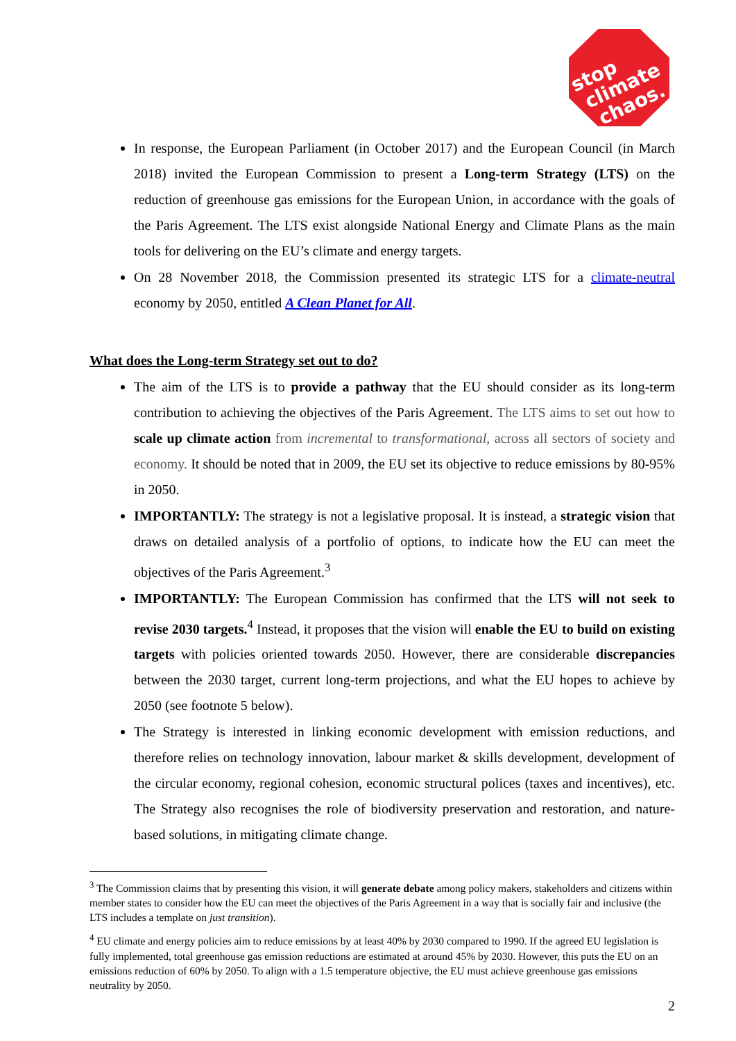stop
climate
chaos.
In response, the European Parliament (in October 2017) and the European Council (in March 2018) invited the European Commission to present a Long-term Strategy (LTS) on the reduction of greenhouse gas emissions for the European Union, in accordance with the goals of the Paris Agreement. The LTS exist alongside National Energy and Climate Plans as the main tools for delivering on the EU’s climate and energy targets.
On 28 November 2018, the Commission presented its strategic LTS for a climate-neutral economy by 2050, entitled A Clean Planet for All.
What does the Long-term Strategy set out to do?
The aim of the LTS is to provide a pathway that the EU should consider as its long-term contribution to achieving the objectives of the Paris Agreement. The LTS aims to set out how to scale up climate action from incremental to transformational, across all sectors of society and economy. It should be noted that in 2009, the EU set its objective to reduce emissions by 80-95% in 2050.
IMPORTANTLY: The strategy is not a legislative proposal. It is instead, a strategic vision that draws on detailed analysis of a portfolio of options, to indicate how the EU can meet the objectives of the Paris Agreement.<sup>3</sup>
IMPORTANTLY: The European Commission has confirmed that the LTS will not seek to revise 2030 targets.<sup>4</sup> Instead, it proposes that the vision will enable the EU to build on existing targets with policies oriented towards 2050. However, there are considerable discrepancies between the 2030 target, current long-term projections, and what the EU hopes to achieve by 2050 (see footnote 5 below).
The Strategy is interested in linking economic development with emission reductions, and therefore relies on technology innovation, labour market & skills development, development of the circular economy, regional cohesion, economic structural polices (taxes and incentives), etc. The Strategy also recognises the role of biodiversity preservation and restoration, and nature-based solutions, in mitigating climate change.
<sup>3</sup> The Commission claims that by presenting this vision, it will generate debate among policy makers, stakeholders and citizens within member states to consider how the EU can meet the objectives of the Paris Agreement in a way that is socially fair and inclusive (the LTS includes a template on just transition).
<sup>4</sup> EU climate and energy policies aim to reduce emissions by at least 40% by 2030 compared to 1990. If the agreed EU legislation is fully implemented, total greenhouse gas emission reductions are estimated at around 45% by 2030. However, this puts the EU on an emissions reduction of 60% by 2050. To align with a 1.5 temperature objective, the EU must achieve greenhouse gas emissions neutrality by 2050.
2